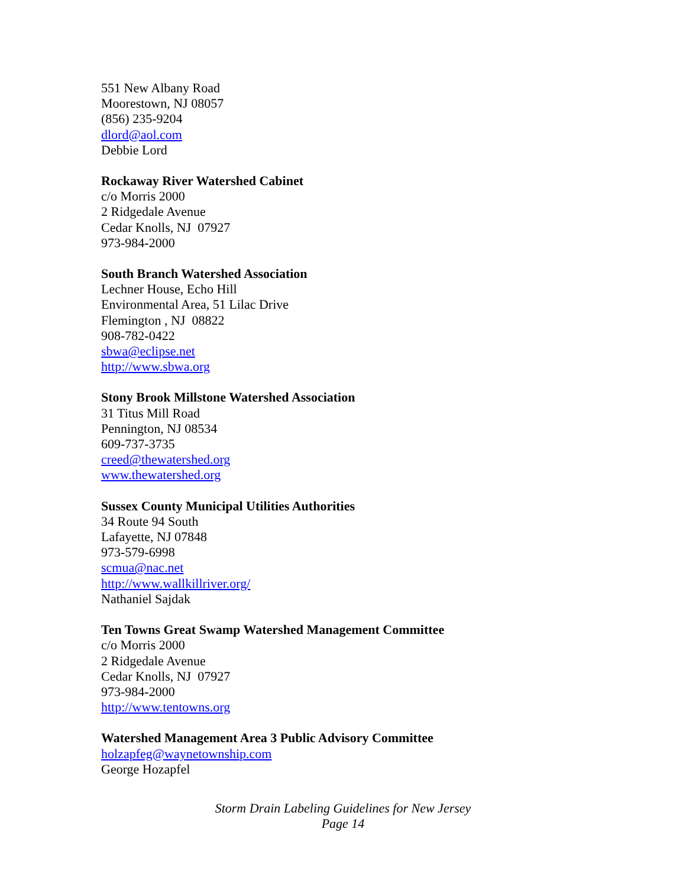551 New Albany Road
Moorestown, NJ 08057
(856) 235-9204
dlord@aol.com
Debbie Lord
Rockaway River Watershed Cabinet
c/o Morris 2000
2 Ridgedale Avenue
Cedar Knolls, NJ 07927
973-984-2000
South Branch Watershed Association
Lechner House, Echo Hill
Environmental Area, 51 Lilac Drive
Flemington , NJ 08822
908-782-0422
sbwa@eclipse.net
http://www.sbwa.org
Stony Brook Millstone Watershed Association
31 Titus Mill Road
Pennington, NJ 08534
609-737-3735
creed@thewatershed.org
www.thewatershed.org
Sussex County Municipal Utilities Authorities
34 Route 94 South
Lafayette, NJ 07848
973-579-6998
scmua@nac.net
http://www.wallkillriver.org/
Nathaniel Sajdak
Ten Towns Great Swamp Watershed Management Committee
c/o Morris 2000
2 Ridgedale Avenue
Cedar Knolls, NJ 07927
973-984-2000
http://www.tentowns.org
Watershed Management Area 3 Public Advisory Committee
holzapfeg@waynetownship.com
George Hozapfel
Storm Drain Labeling Guidelines for New Jersey
Page 14